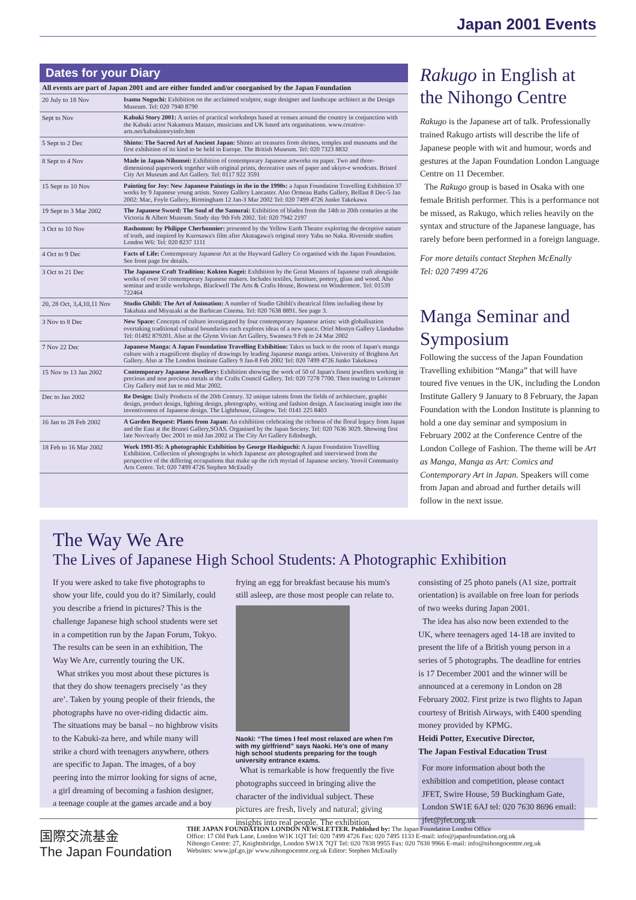Japan 2001 Events
Dates for your Diary
| All events are part of Japan 2001 and are either funded and/or coorganised by the Japan Foundation | |
| --- | --- |
| 20 July to 18 Nov | Isamu Noguchi: Exhibition on the acclaimed sculptor, stage designer and landscape architect at the Design Museum. Tel: 020 7940 8790 |
| Sept to Nov | Kabuki Story 2001: A series of practical workshops based at venues around the country in conjunction with the Kabuki actor Nakamura Matazo, musicians and UK based arts organisations. www.creative-arts.net/kabukistoryinfo.htm |
| 5 Sept to 2 Dec | Shinto: The Sacred Art of Ancient Japan: Shinto art treasures from shrines, temples and museums and the first exhibition of its kind to be held in Europe. The British Museum. Tel: 020 7323 8832 |
| 8 Sept to 4 Nov | Made in Japan-Nihonsei: Exhibition of contemporary Japanese artworks on paper. Two and three-dimensional paperwork together with original prints, decorative uses of paper and ukiyo-e woodcuts. Bristol City Art Museum and Art Gallery. Tel: 0117 922 3591 |
| 15 Sept to 10 Nov | Painting for Joy: New Japanese Paintings in the in the 1990s: a Japan Foundation Travelling Exhibition 37 works by 9 Japanese young artists. Storey Gallery Lancaster. Also Ormeau Baths Gallery, Belfast 8 Dec-5 Jan 2002: Mac, Foyle Gallery, Birmingham 12 Jan-3 Mar 2002 Tel: 020 7499 4726 Junko Takekawa |
| 19 Sept to 3 Mar 2002 | The Japanese Sword: The Soul of the Samurai: Exhibition of blades from the 14th to 20th centuries at the Victoria & Albert Museum. Study day 9th Feb 2002. Tel: 020 7942 2197 |
| 3 Oct to 10 Nov | Rashomon: by Philippe Cherbonnier: presented by the Yellow Earth Theatre exploring the deceptive nature of truth, and inspired by Kurosawa's film after Akutagawa's original story Yabu no Naka. Riverside studios London W6: Tel: 020 8237 1111 |
| 4 Oct to 9 Dec | Facts of Life: Contemporary Japanese Art at the Hayward Gallery Co organised with the Japan Foundation. See front page for details. |
| 3 Oct to 21 Dec | The Japanese Craft Tradition: Kokten Kogei: Exhibition by the Great Masters of Japanese craft alongside works of over 50 contemporary Japanese makers. Includes textiles, furniture, pottery, glass and wood. Also seminar and textile workshops. Blackwell The Arts & Crafts House, Bowness on Windermere. Tel: 01539 722464 |
| 20, 28 Oct, 3,4,10,11 Nov | Studio Ghibli: The Art of Animation: A number of Studio Ghibli's theatrical films including those by Takahata and Miyazaki at the Barbican Cinema. Tel: 020 7638 8891. See page 3. |
| 3 Nov to 8 Dec | New Space: Concepts of culture investigated by four contemporary Japanese artists: with globalisation overtaking traditional cultural boundaries each explores ideas of a new space. Oriel Mostyn Gallery Llandudno Tel: 01492 879201. Also at the Glynn Vivian Art Gallery, Swansea 9 Feb to 24 Mar 2002 |
| 7 Nov 22 Dec | Japanese Manga: A Japan Foundation Travelling Exhibition: Takes us back to the roots of Japan's manga culture with a magnificent display of drawings by leading Japanese manga artists. University of Brighton Art Gallery. Also at The London Institute Gallery 9 Jan-8 Feb 2002 Tel: 020 7499 4726 Junko Takekawa |
| 15 Nov to 13 Jan 2002 | Contemporary Japanese Jewellery: Exhibition showing the work of 50 of Japan's finest jewellers working in precious and non precious metals at the Crafts Council Gallery. Tel: 020 7278 7700. Then touring to Leicester City Gallery mid Jan to mid Mar 2002. |
| Dec to Jan 2002 | Re Design: Daily Products of the 20th Century. 32 unique talents from the fields of architecture, graphic design, product design, lighting design, photography, writing and fashion design. A fascinating insight into the inventiveness of Japanese design. The Lighthouse, Glasgow. Tel: 0141 225 8403 |
| 16 Jan to 28 Feb 2002 | A Garden Bequest: Plants from Japan: An exhibition celebrating the richness of the floral legacy from Japan and the East at the Brunei Gallery,SOAS. Organised by the Japan Society. Tel: 020 7636 3029. Showing first late Nov/early Dec 2001 to mid Jan 2002 at The City Art Gallery Edinburgh. |
| 18 Feb to 16 Mar 2002 | Work 1991-95: A photographic Exhibition by George Hashiguchi: A Japan Foundation Travelling Exhibition. Collection of photographs in which Japanese are photographed and interviewed from the perspective of the differing occupations that make up the rich myriad of Japanese society. Yeovil Community Arts Centre. Tel: 020 7499 4726 Stephen McEnally |
Rakugo in English at the Nihongo Centre
Rakugo is the Japanese art of talk. Professionally trained Rakugo artists will describe the life of Japanese people with wit and humour, words and gestures at the Japan Foundation London Language Centre on 11 December.
The Rakugo group is based in Osaka with one female British performer. This is a performance not be missed, as Rakugo, which relies heavily on the syntax and structure of the Japanese language, has rarely before been performed in a foreign language.
For more details contact Stephen McEnally
Tel: 020 7499 4726
Manga Seminar and Symposium
Following the success of the Japan Foundation Travelling exhibition “Manga” that will have toured five venues in the UK, including the London Institute Gallery 9 January to 8 February, the Japan Foundation with the London Institute is planning to hold a one day seminar and symposium in February 2002 at the Conference Centre of the London College of Fashion. The theme will be Art as Manga, Manga as Art: Comics and Contemporary Art in Japan. Speakers will come from Japan and abroad and further details will follow in the next issue.
The Way We Are
The Lives of Japanese High School Students: A Photographic Exhibition
If you were asked to take five photographs to show your life, could you do it? Similarly, could you describe a friend in pictures? This is the challenge Japanese high school students were set in a competition run by the Japan Forum, Tokyo. The results can be seen in an exhibition, The Way We Are, currently touring the UK.
What strikes you most about these pictures is that they do show teenagers precisely ‘as they are’. Taken by young people of their friends, the photographs have no over-riding didactic aim. The situations may be banal – no highbrow visits to the Kabuki-za here, and while many will strike a chord with teenagers anywhere, others are specific to Japan. The images, of a boy peering into the mirror looking for signs of acne, a girl dreaming of becoming a fashion designer, a teenage couple at the games arcade and a boy frying an egg for breakfast because his mum's still asleep, are those most people can relate to.
Naoki: “The times I feel most relaxed are when I'm with my girlfriend” says Naoki. He's one of many high school students preparing for the tough university entrance exams.
What is remarkable is how frequently the five photographs succeed in bringing alive the character of the individual subject. These pictures are fresh, lively and natural; giving insights into real people. The exhibition, consisting of 25 photo panels (A1 size, portrait orientation) is available on free loan for periods of two weeks during Japan 2001.
The idea has also now been extended to the UK, where teenagers aged 14-18 are invited to present the life of a British young person in a series of 5 photographs. The deadline for entries is 17 December 2001 and the winner will be announced at a ceremony in London on 28 February 2002. First prize is two flights to Japan courtesy of British Airways, with £400 spending money provided by KPMG.
Heidi Potter, Executive Director,
The Japan Festival Education Trust
For more information about both the exhibition and competition, please contact JFET, Swire House, 59 Buckingham Gate, London SW1E 6AJ tel: 020 7630 8696 email: jfet@jfet.org.uk
国際交流基金
The Japan Foundation
THE JAPAN FOUNDATION LONDON NEWSLETTER. Published by: The Japan Foundation London Office
Office: 17 Old Park Lane, London W1K 1QT Tel: 020 7499 4726 Fax: 020 7495 1133 E-mail: info@japanfoundation.org.uk
Nihongo Centre: 27, Knightsbridge, London SW1X 7QT Tel: 020 7838 9955 Fax: 020 7838 9966 E-mail: info@nihongocentre.org.uk
Websites: www.jpf.go.jp/ www.nihongocentre.org.uk Editor: Stephen McEnally